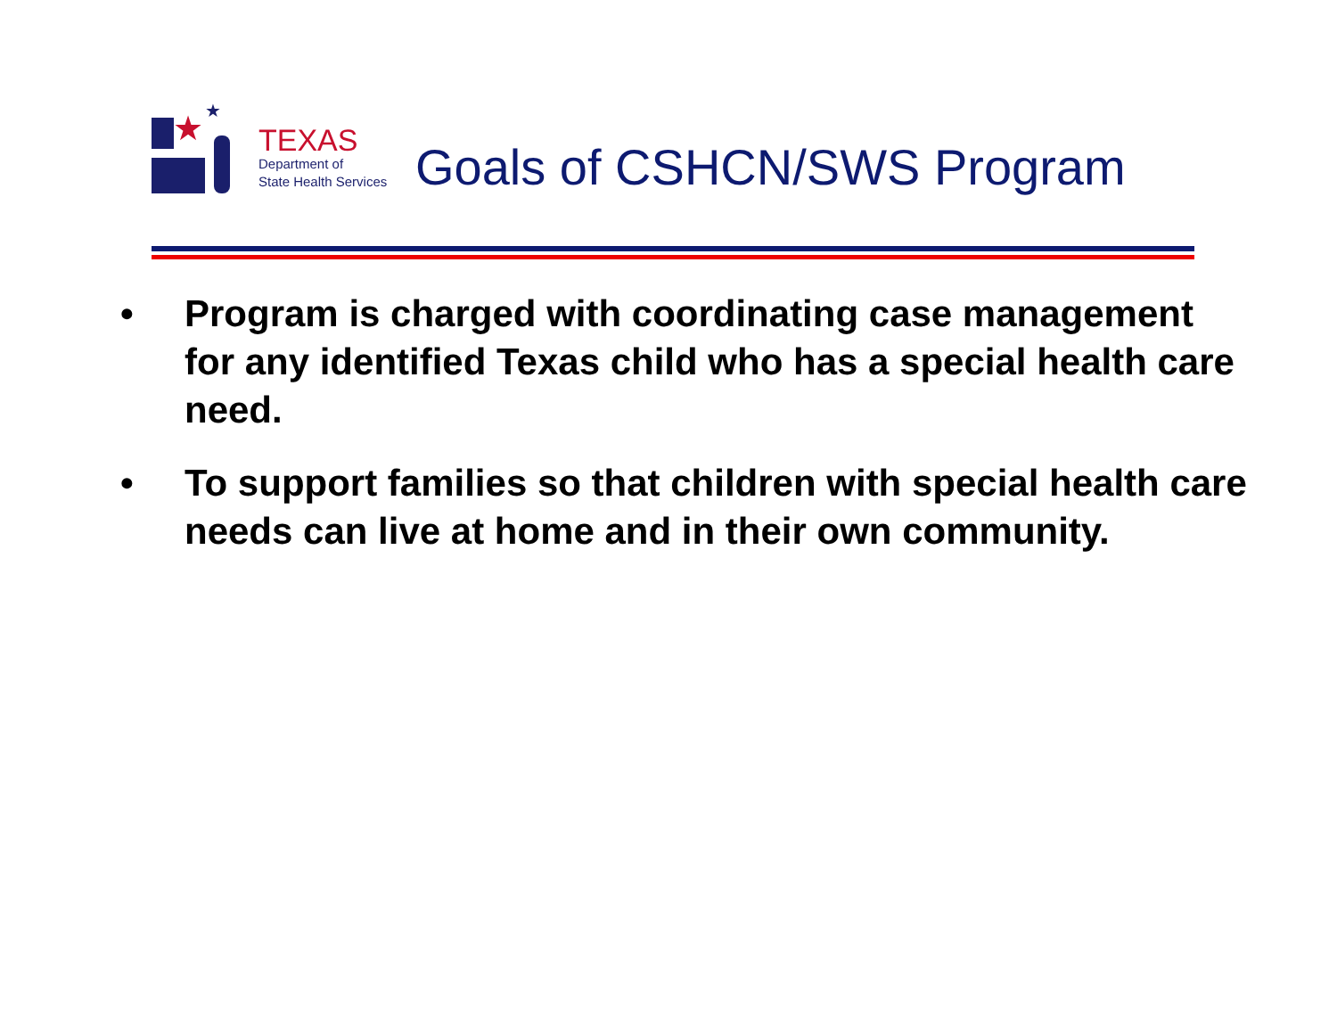★ ★
TEXAS
Department of
State Health Services
Goals of CSHCN/SWS Program
• Program is charged with coordinating case management for any identified Texas child who has a special health care need.
• To support families so that children with special health care needs can live at home and in their own community.